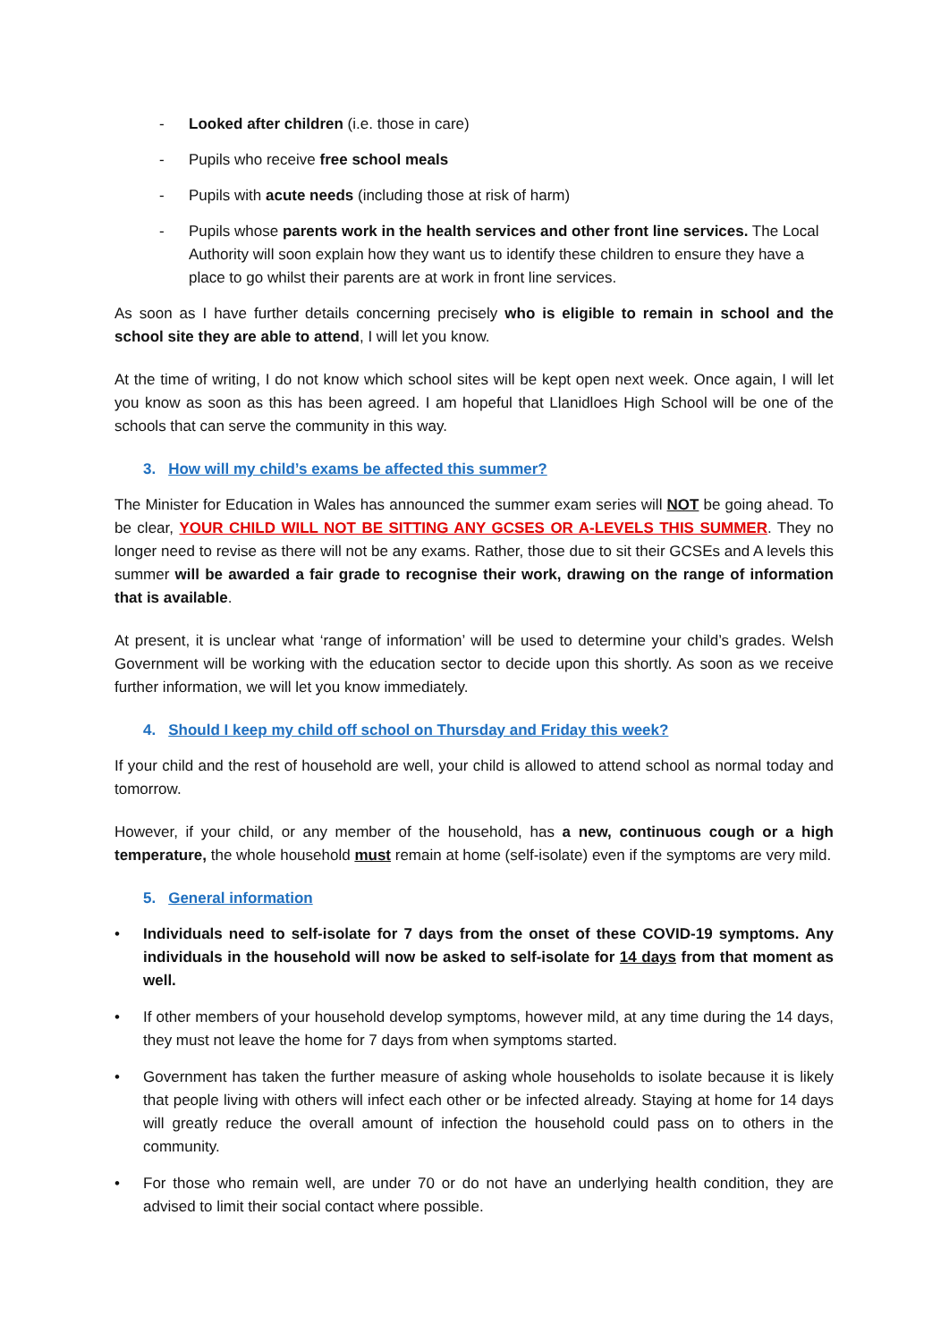- Looked after children (i.e. those in care)
- Pupils who receive free school meals
- Pupils with acute needs (including those at risk of harm)
- Pupils whose parents work in the health services and other front line services. The Local Authority will soon explain how they want us to identify these children to ensure they have a place to go whilst their parents are at work in front line services.
As soon as I have further details concerning precisely who is eligible to remain in school and the school site they are able to attend, I will let you know.
At the time of writing, I do not know which school sites will be kept open next week. Once again, I will let you know as soon as this has been agreed. I am hopeful that Llanidloes High School will be one of the schools that can serve the community in this way.
3. How will my child’s exams be affected this summer?
The Minister for Education in Wales has announced the summer exam series will NOT be going ahead. To be clear, YOUR CHILD WILL NOT BE SITTING ANY GCSES OR A-LEVELS THIS SUMMER. They no longer need to revise as there will not be any exams. Rather, those due to sit their GCSEs and A levels this summer will be awarded a fair grade to recognise their work, drawing on the range of information that is available.
At present, it is unclear what ‘range of information’ will be used to determine your child’s grades. Welsh Government will be working with the education sector to decide upon this shortly. As soon as we receive further information, we will let you know immediately.
4. Should I keep my child off school on Thursday and Friday this week?
If your child and the rest of household are well, your child is allowed to attend school as normal today and tomorrow.
However, if your child, or any member of the household, has a new, continuous cough or a high temperature, the whole household must remain at home (self-isolate) even if the symptoms are very mild.
5. General information
• Individuals need to self-isolate for 7 days from the onset of these COVID-19 symptoms. Any individuals in the household will now be asked to self-isolate for 14 days from that moment as well.
• If other members of your household develop symptoms, however mild, at any time during the 14 days, they must not leave the home for 7 days from when symptoms started.
• Government has taken the further measure of asking whole households to isolate because it is likely that people living with others will infect each other or be infected already. Staying at home for 14 days will greatly reduce the overall amount of infection the household could pass on to others in the community.
• For those who remain well, are under 70 or do not have an underlying health condition, they are advised to limit their social contact where possible.